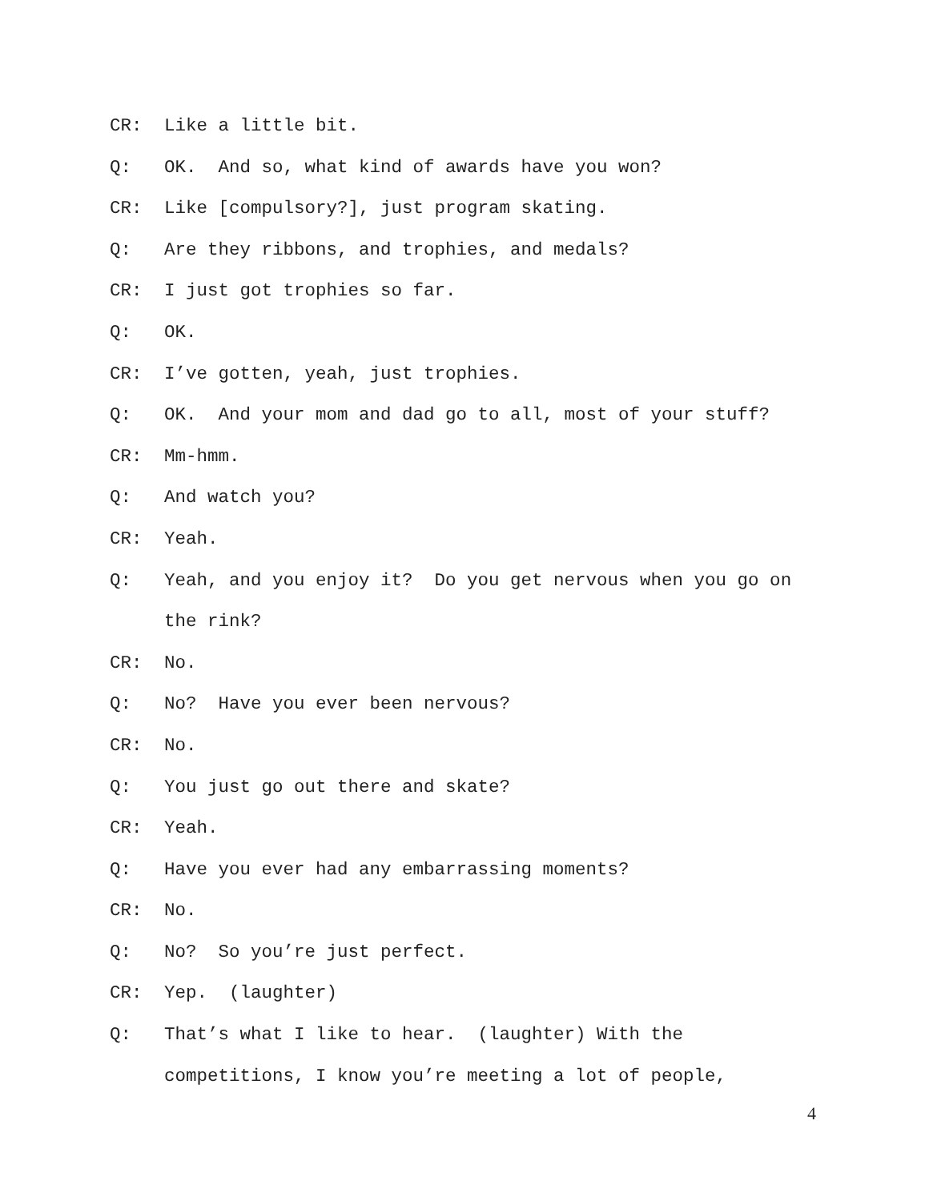CR: Like a little bit.
Q: OK. And so, what kind of awards have you won?
CR: Like [compulsory?], just program skating.
Q: Are they ribbons, and trophies, and medals?
CR: I just got trophies so far.
Q: OK.
CR: I’ve gotten, yeah, just trophies.
Q: OK. And your mom and dad go to all, most of your stuff?
CR: Mm-hmm.
Q: And watch you?
CR: Yeah.
Q: Yeah, and you enjoy it? Do you get nervous when you go on the rink?
CR: No.
Q: No? Have you ever been nervous?
CR: No.
Q: You just go out there and skate?
CR: Yeah.
Q: Have you ever had any embarrassing moments?
CR: No.
Q: No? So you’re just perfect.
CR: Yep. (laughter)
Q: That’s what I like to hear. (laughter) With the
competitions, I know you’re meeting a lot of people,
4